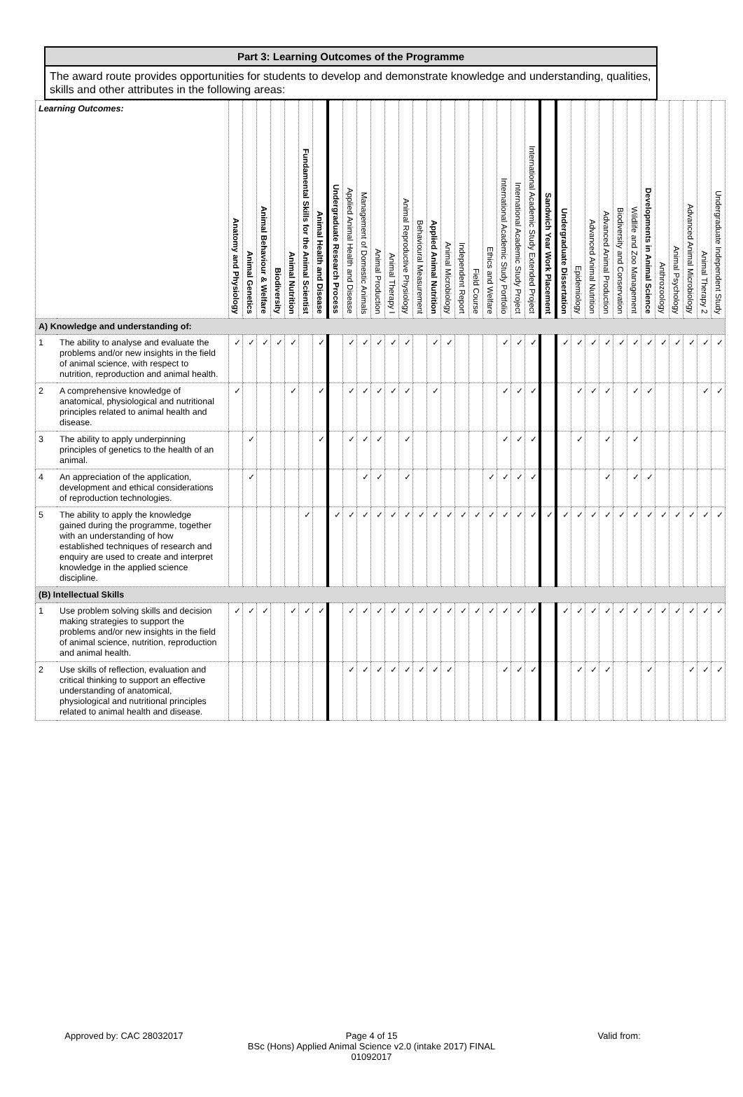Part 3: Learning Outcomes of the Programme
The award route provides opportunities for students to develop and demonstrate knowledge and understanding, qualities, skills and other attributes in the following areas:
| Learning Outcomes: | | Anatomy and Physiology | Animal Genetics | Animal Behaviour & Welfare | Biodiversity | Animal Nutrition | Fundamental Skills for the Animal Scientist | Animal Health and Disease | Undergraduate Research Process | Applied Animal Health and Disease | Management of Domestic Animals | Animal Production | Animal Therapy I | Animal Reproductive Physiology | Behavioural Measurement | Applied Animal Nutrition | Animal Microbiology | Independent Report | Field Course | Ethics and Welfare | International Academic Study Portfolio | International Academic Study Project | International Academic Study Extended Project | Sandwich Year Work Placement | Undergraduate Dissertation | Epidemiology | Advanced Animal Nutrition | Advanced Animal Production | Biodiversity and Conservation | Wildlife and Zoo Management | Developments in Animal Science | Anthrozoology | Animal Psychology | Advanced Animal Microbiology | Animal Therapy 2 | Undergraduate Independent Study |
| --- | --- | --- | --- | --- | --- | --- | --- | --- | --- | --- | --- | --- | --- | --- | --- | --- | --- | --- | --- | --- | --- | --- | --- | --- | --- | --- | --- | --- | --- | --- | --- | --- | --- | --- | --- | --- |
| A) Knowledge and understanding of: | | | | | | | | | | | | | | | | | | | | | | | | | | | | | | | | | | | | |
| 1 | The ability to analyse and evaluate the problems and/or new insights in the field of animal science, with respect to nutrition, reproduction and animal health. | ✓ | ✓ | ✓ | ✓ | ✓ | | ✓ | | ✓ | ✓ | ✓ | ✓ | ✓ | | ✓ | ✓ | | | | ✓ | ✓ | ✓ | | ✓ | ✓ | ✓ | ✓ | ✓ | ✓ | ✓ | ✓ | ✓ | ✓ | ✓ | ✓ |
| 2 | A comprehensive knowledge of anatomical, physiological and nutritional principles related to animal health and disease. | ✓ | | | | ✓ | | ✓ | | ✓ | ✓ | ✓ | ✓ | ✓ | | ✓ | | | | | ✓ | ✓ | ✓ | | | ✓ | ✓ | ✓ | | ✓ | ✓ | | | | ✓ | ✓ |
| 3 | The ability to apply underpinning principles of genetics to the health of an animal. | | ✓ | | | | | ✓ | | ✓ | ✓ | ✓ | | ✓ | | | | | | | ✓ | ✓ | ✓ | | | ✓ | | ✓ | | ✓ | | | | | | |
| 4 | An appreciation of the application, development and ethical considerations of reproduction technologies. | | ✓ | | | | | | | | ✓ | ✓ | | ✓ | | | | | | ✓ | ✓ | ✓ | ✓ | | | | | ✓ | | ✓ | ✓ | | | | | |
| 5 | The ability to apply the knowledge gained during the programme, together with an understanding of how established techniques of research and enquiry are used to create and interpret knowledge in the applied science discipline. | | | | | | ✓ | | ✓ | ✓ | ✓ | ✓ | ✓ | ✓ | ✓ | ✓ | ✓ | ✓ | ✓ | ✓ | ✓ | ✓ | ✓ | ✓ | ✓ | ✓ | ✓ | ✓ | ✓ | ✓ | ✓ | ✓ | ✓ | ✓ | ✓ | ✓ |
| (B) Intellectual Skills | | | | | | | | | | | | | | | | | | | | | | | | | | | | | | | | | | | | |
| 1 | Use problem solving skills and decision making strategies to support the problems and/or new insights in the field of animal science, nutrition, reproduction and animal health. | ✓ | ✓ | ✓ | | ✓ | ✓ | ✓ | | ✓ | ✓ | ✓ | ✓ | ✓ | ✓ | ✓ | ✓ | ✓ | ✓ | ✓ | ✓ | ✓ | ✓ | | ✓ | ✓ | ✓ | ✓ | ✓ | ✓ | ✓ | ✓ | ✓ | ✓ | ✓ | ✓ |
| 2 | Use skills of reflection, evaluation and critical thinking to support an effective understanding of anatomical, physiological and nutritional principles related to animal health and disease. | | | | | | | | | ✓ | ✓ | ✓ | ✓ | ✓ | ✓ | ✓ | ✓ | | | | ✓ | ✓ | ✓ | | | ✓ | ✓ | ✓ | | | ✓ | | | ✓ | ✓ | ✓ |
Approved by: CAC 28032017 Page 4 of 15
BSc (Hons) Applied Animal Science v2.0 (intake 2017) FINAL
01092017
Valid from: